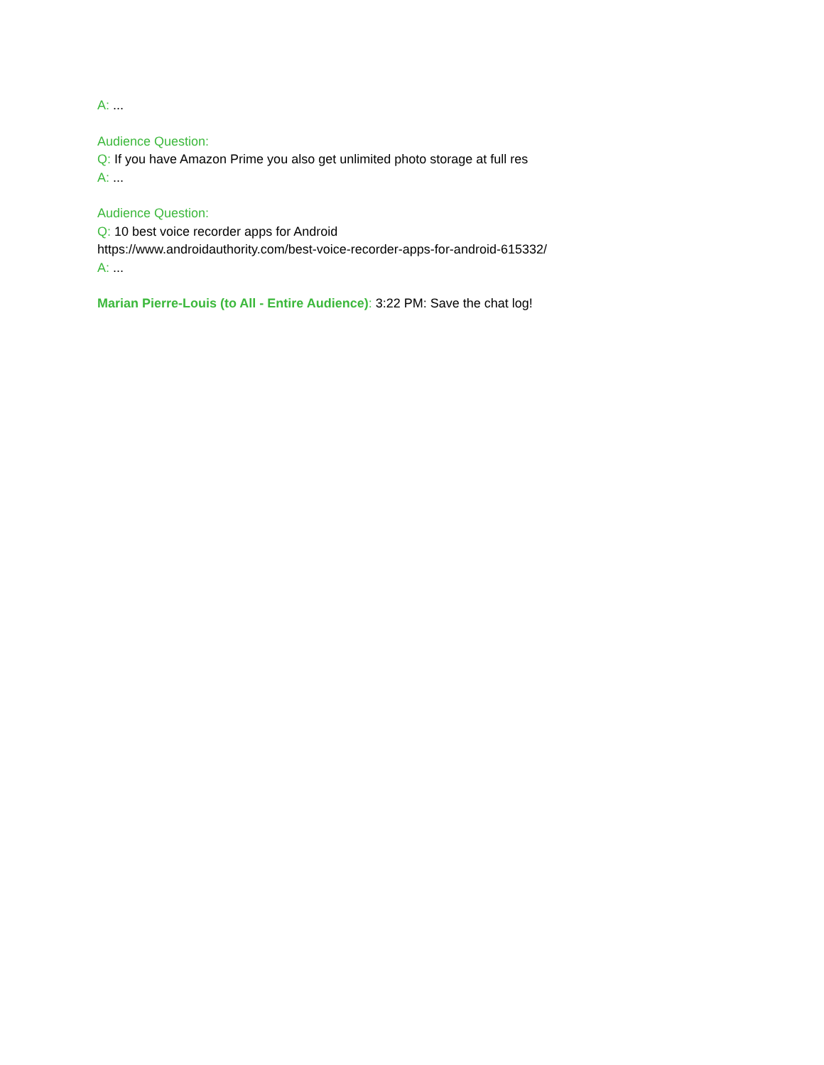A: ...
Audience Question:
Q: If you have Amazon Prime you also get unlimited photo storage at full res
A: ...
Audience Question:
Q: 10 best voice recorder apps for Android
https://www.androidauthority.com/best-voice-recorder-apps-for-android-615332/
A: ...
Marian Pierre-Louis (to All - Entire Audience): 3:22 PM: Save the chat log!